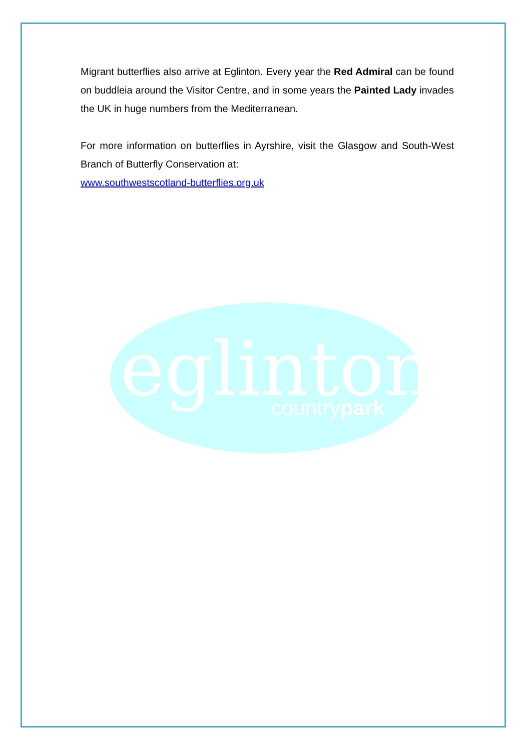Migrant butterflies also arrive at Eglinton. Every year the Red Admiral can be found on buddleia around the Visitor Centre, and in some years the Painted Lady invades the UK in huge numbers from the Mediterranean.
For more information on butterflies in Ayrshire, visit the Glasgow and South-West Branch of Butterfly Conservation at:
www.southwestscotland-butterflies.org.uk
eglinton
countrypark